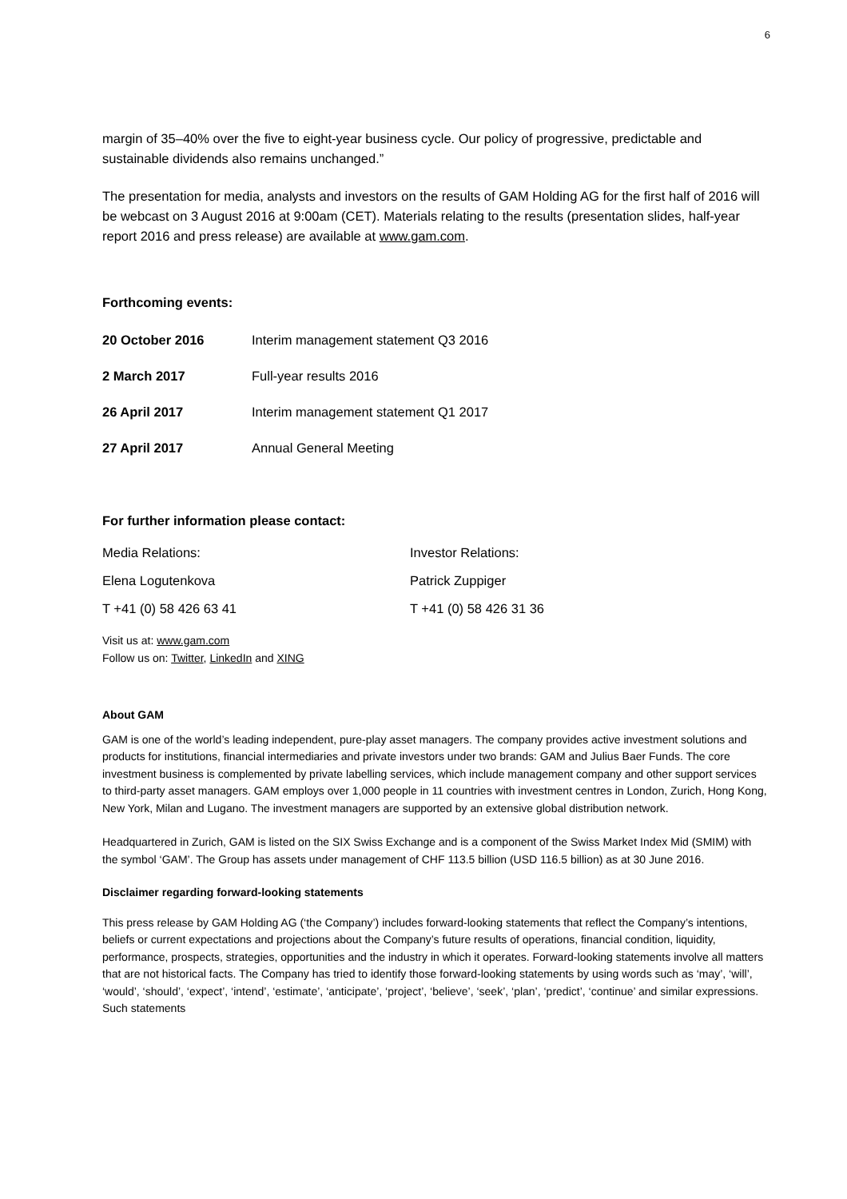6
margin of 35–40% over the five to eight-year business cycle. Our policy of progressive, predictable and sustainable dividends also remains unchanged.”
The presentation for media, analysts and investors on the results of GAM Holding AG for the first half of 2016 will be webcast on 3 August 2016 at 9:00am (CET). Materials relating to the results (presentation slides, half-year report 2016 and press release) are available at www.gam.com.
Forthcoming events:
| 20 October 2016 | Interim management statement Q3 2016 |
| 2 March 2017 | Full-year results 2016 |
| 26 April 2017 | Interim management statement Q1 2017 |
| 27 April 2017 | Annual General Meeting |
For further information please contact:
| Media Relations: | Investor Relations: |
| Elena Logutenkova | Patrick Zuppiger |
| T +41 (0) 58 426 63 41 | T +41 (0) 58 426 31 36 |
Visit us at: www.gam.com
Follow us on: Twitter, LinkedIn and XING
About GAM
GAM is one of the world’s leading independent, pure-play asset managers. The company provides active investment solutions and products for institutions, financial intermediaries and private investors under two brands: GAM and Julius Baer Funds. The core investment business is complemented by private labelling services, which include management company and other support services to third-party asset managers. GAM employs over 1,000 people in 11 countries with investment centres in London, Zurich, Hong Kong, New York, Milan and Lugano. The investment managers are supported by an extensive global distribution network.
Headquartered in Zurich, GAM is listed on the SIX Swiss Exchange and is a component of the Swiss Market Index Mid (SMIM) with the symbol ‘GAM’. The Group has assets under management of CHF 113.5 billion (USD 116.5 billion) as at 30 June 2016.
Disclaimer regarding forward-looking statements
This press release by GAM Holding AG (‘the Company’) includes forward-looking statements that reflect the Company’s intentions, beliefs or current expectations and projections about the Company’s future results of operations, financial condition, liquidity, performance, prospects, strategies, opportunities and the industry in which it operates. Forward-looking statements involve all matters that are not historical facts. The Company has tried to identify those forward-looking statements by using words such as ‘may’, ‘will’, ‘would’, ‘should’, ‘expect’, ‘intend’, ‘estimate’, ‘anticipate’, ‘project’, ‘believe’, ‘seek’, ‘plan’, ‘predict’, ‘continue’ and similar expressions. Such statements